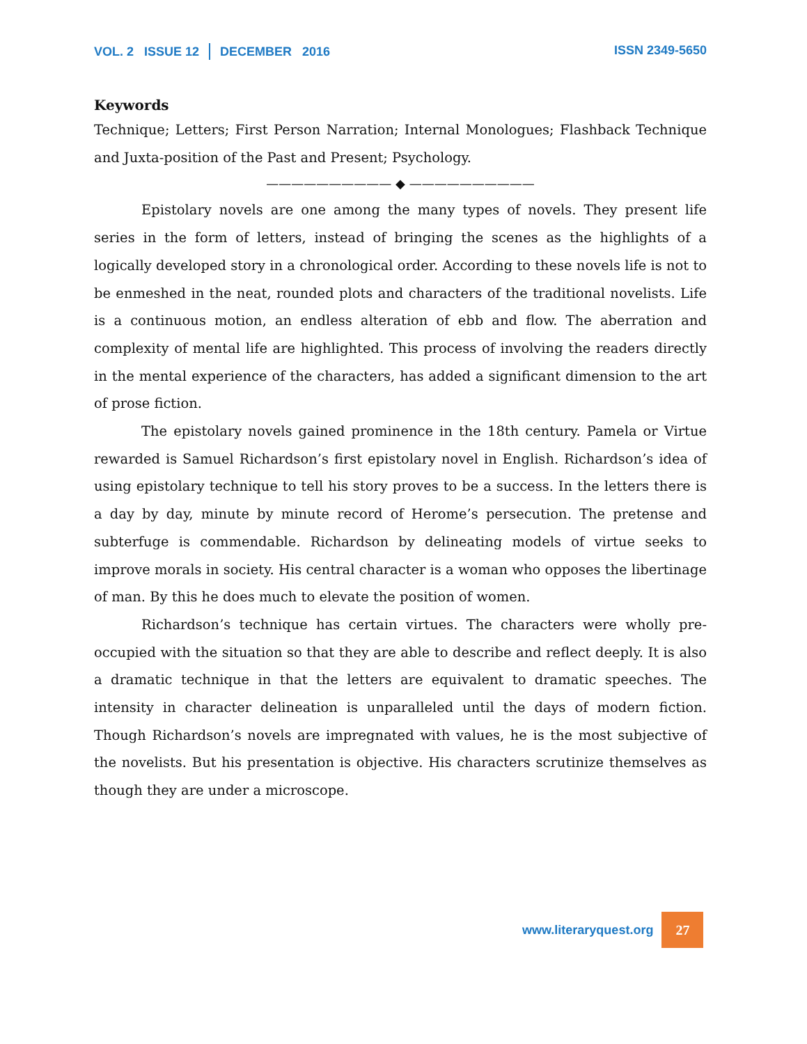VOL. 2 ISSUE 12 DECEMBER 2016 ISSN 2349-5650
Keywords
Technique; Letters; First Person Narration; Internal Monologues; Flashback Technique and Juxta-position of the Past and Present; Psychology.
—————————— ◆ ——————————
Epistolary novels are one among the many types of novels. They present life series in the form of letters, instead of bringing the scenes as the highlights of a logically developed story in a chronological order. According to these novels life is not to be enmeshed in the neat, rounded plots and characters of the traditional novelists. Life is a continuous motion, an endless alteration of ebb and flow. The aberration and complexity of mental life are highlighted. This process of involving the readers directly in the mental experience of the characters, has added a significant dimension to the art of prose fiction.
The epistolary novels gained prominence in the 18th century. Pamela or Virtue rewarded is Samuel Richardson’s first epistolary novel in English. Richardson’s idea of using epistolary technique to tell his story proves to be a success. In the letters there is a day by day, minute by minute record of Herome’s persecution. The pretense and subterfuge is commendable. Richardson by delineating models of virtue seeks to improve morals in society. His central character is a woman who opposes the libertinage of man. By this he does much to elevate the position of women.
Richardson’s technique has certain virtues. The characters were wholly pre-occupied with the situation so that they are able to describe and reflect deeply. It is also a dramatic technique in that the letters are equivalent to dramatic speeches. The intensity in character delineation is unparalleled until the days of modern fiction. Though Richardson’s novels are impregnated with values, he is the most subjective of the novelists. But his presentation is objective. His characters scrutinize themselves as though they are under a microscope.
www.literaryquest.org 27